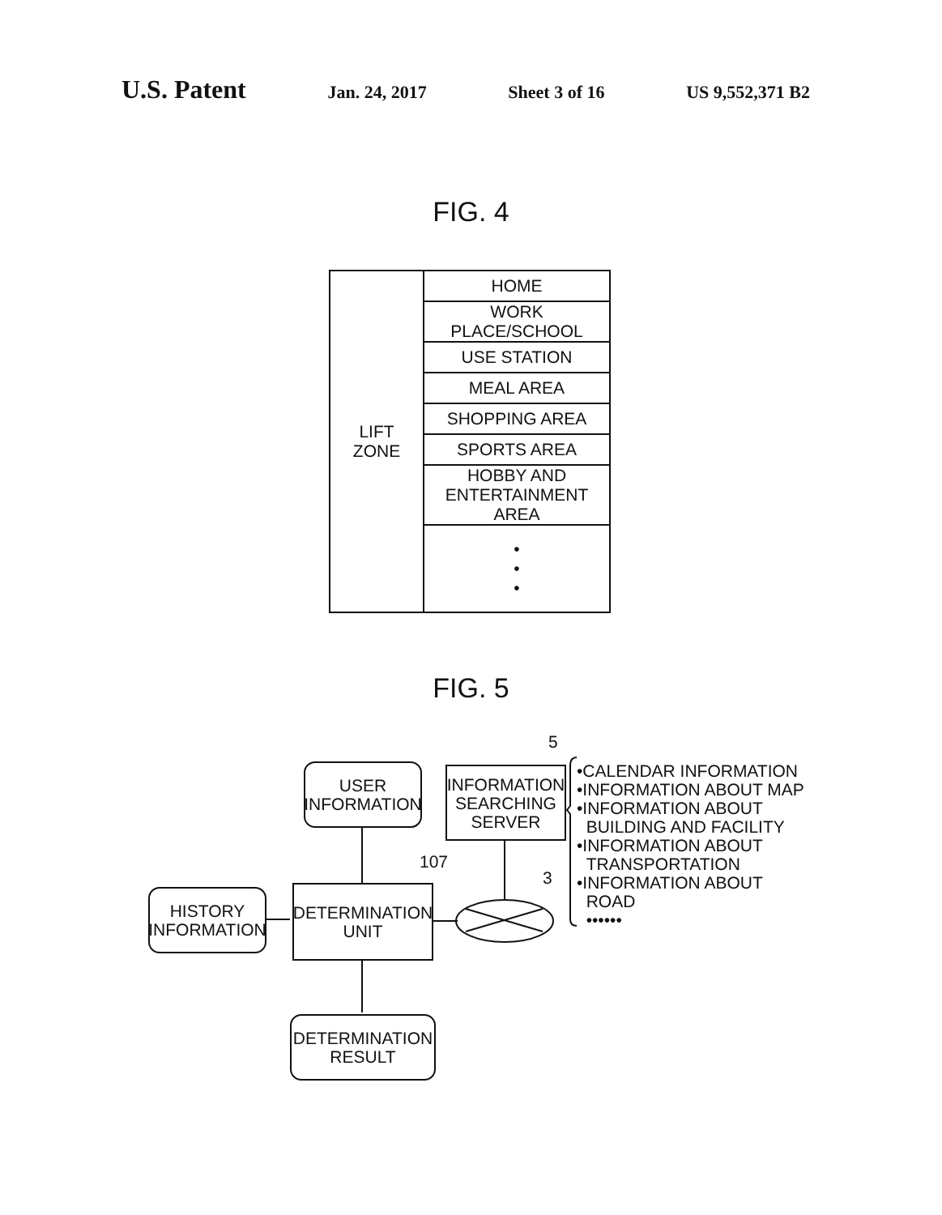U.S. Patent Jan. 24, 2017 Sheet 3 of 16 US 9,552,371 B2
FIG. 4
| LIFT ZONE | HOME |
| | WORK PLACE/SCHOOL |
| | USE STATION |
| | MEAL AREA |
| | SHOPPING AREA |
| | SPORTS AREA |
| | HOBBY AND ENTERTAINMENT AREA |
| | • • • |
FIG. 5
USER
INFORMATION
HISTORY
INFORMATION
107
DETERMINATION
UNIT
DETERMINATION
RESULT
5
INFORMATION
SEARCHING
SERVER
3
•CALENDAR INFORMATION
•INFORMATION ABOUT MAP
•INFORMATION ABOUT
BUILDING AND FACILITY
•INFORMATION ABOUT
TRANSPORTATION
•INFORMATION ABOUT
ROAD
••••••